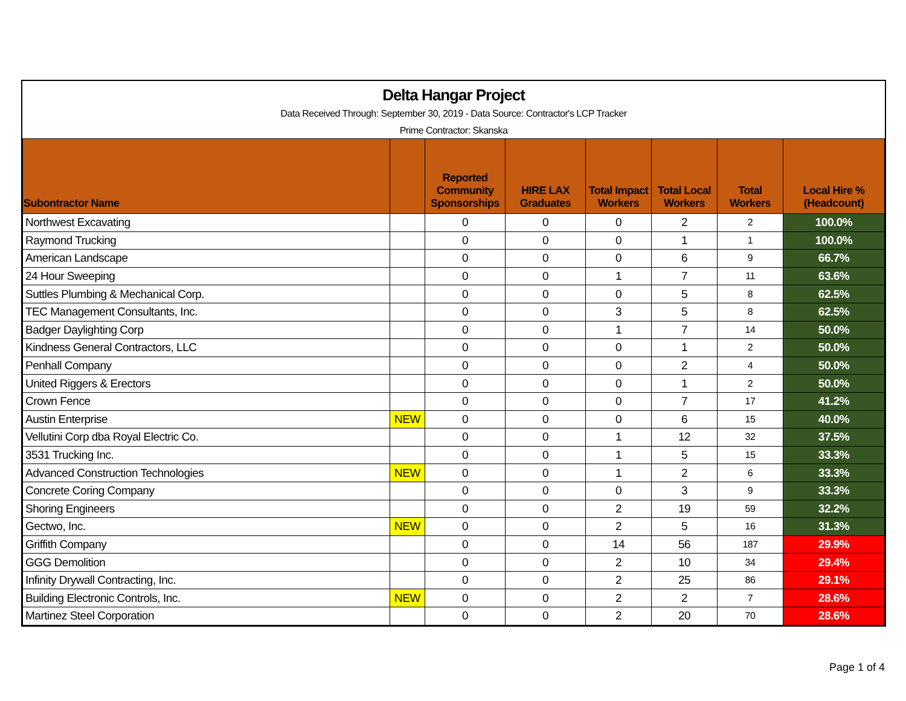Delta Hangar Project
Data Received Through: September 30, 2019 - Data Source: Contractor's LCP Tracker
Prime Contractor: Skanska
| Subontractor Name | | Reported Community Sponsorships | HIRE LAX Graduates | Total Impact Workers | Total Local Workers | Total Workers | Local Hire % (Headcount) |
| --- | --- | --- | --- | --- | --- | --- | --- |
| Northwest Excavating | | 0 | 0 | 0 | 2 | 2 | 100.0% |
| Raymond Trucking | | 0 | 0 | 0 | 1 | 1 | 100.0% |
| American Landscape | | 0 | 0 | 0 | 6 | 9 | 66.7% |
| 24 Hour Sweeping | | 0 | 0 | 1 | 7 | 11 | 63.6% |
| Suttles Plumbing & Mechanical Corp. | | 0 | 0 | 0 | 5 | 8 | 62.5% |
| TEC Management Consultants, Inc. | | 0 | 0 | 3 | 5 | 8 | 62.5% |
| Badger Daylighting Corp | | 0 | 0 | 1 | 7 | 14 | 50.0% |
| Kindness General Contractors, LLC | | 0 | 0 | 0 | 1 | 2 | 50.0% |
| Penhall Company | | 0 | 0 | 0 | 2 | 4 | 50.0% |
| United Riggers & Erectors | | 0 | 0 | 0 | 1 | 2 | 50.0% |
| Crown Fence | | 0 | 0 | 0 | 7 | 17 | 41.2% |
| Austin Enterprise | NEW | 0 | 0 | 0 | 6 | 15 | 40.0% |
| Vellutini Corp dba Royal Electric Co. | | 0 | 0 | 1 | 12 | 32 | 37.5% |
| 3531 Trucking Inc. | | 0 | 0 | 1 | 5 | 15 | 33.3% |
| Advanced Construction Technologies | NEW | 0 | 0 | 1 | 2 | 6 | 33.3% |
| Concrete Coring Company | | 0 | 0 | 0 | 3 | 9 | 33.3% |
| Shoring Engineers | | 0 | 0 | 2 | 19 | 59 | 32.2% |
| Gectwo, Inc. | NEW | 0 | 0 | 2 | 5 | 16 | 31.3% |
| Griffith Company | | 0 | 0 | 14 | 56 | 187 | 29.9% |
| GGG Demolition | | 0 | 0 | 2 | 10 | 34 | 29.4% |
| Infinity Drywall Contracting, Inc. | | 0 | 0 | 2 | 25 | 86 | 29.1% |
| Building Electronic Controls, Inc. | NEW | 0 | 0 | 2 | 2 | 7 | 28.6% |
| Martinez Steel Corporation | | 0 | 0 | 2 | 20 | 70 | 28.6% |
Page 1 of 4